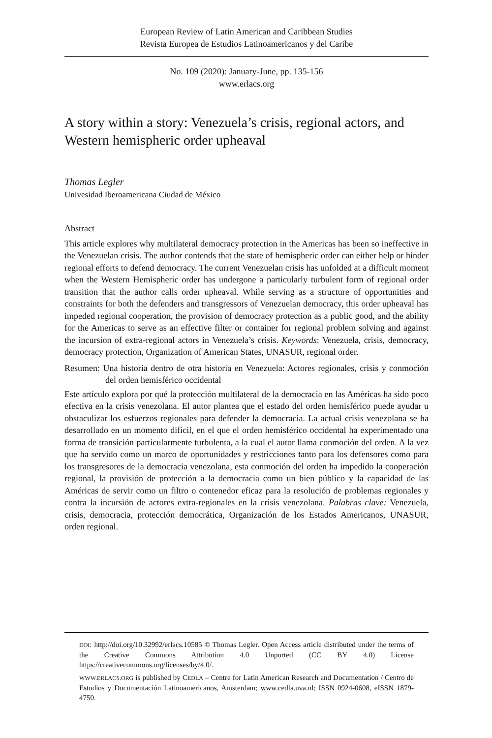European Review of Latin American and Caribbean Studies
Revista Europea de Estudios Latinoamericanos y del Caribe
No. 109 (2020): January-June, pp. 135-156
www.erlacs.org
A story within a story: Venezuela’s crisis, regional actors, and Western hemispheric order upheaval
Thomas Legler
Univesidad Iberoamericana Ciudad de México
Abstract
This article explores why multilateral democracy protection in the Americas has been so ineffective in the Venezuelan crisis. The author contends that the state of hemispheric order can either help or hinder regional efforts to defend democracy. The current Venezuelan crisis has unfolded at a difficult moment when the Western Hemispheric order has undergone a particularly turbulent form of regional order transition that the author calls order upheaval. While serving as a structure of opportunities and constraints for both the defenders and transgressors of Venezuelan democracy, this order upheaval has impeded regional cooperation, the provision of democracy protection as a public good, and the ability for the Americas to serve as an effective filter or container for regional problem solving and against the incursion of extra-regional actors in Venezuela’s crisis. Keywords: Venezuela, crisis, democracy, democracy protection, Organization of American States, UNASUR, regional order.
Resumen: Una historia dentro de otra historia en Venezuela: Actores regionales, crisis y conmoción del orden hemisférico occidental
Este artículo explora por qué la protección multilateral de la democracia en las Américas ha sido poco efectiva en la crisis venezolana. El autor plantea que el estado del orden hemisférico puede ayudar u obstaculizar los esfuerzos regionales para defender la democracia. La actual crisis venezolana se ha desarrollado en un momento difícil, en el que el orden hemisférico occidental ha experimentado una forma de transición particularmente turbulenta, a la cual el autor llama conmoción del orden. A la vez que ha servido como un marco de oportunidades y restricciones tanto para los defensores como para los transgresores de la democracia venezolana, esta conmoción del orden ha impedido la cooperación regional, la provisión de protección a la democracia como un bien público y la capacidad de las Américas de servir como un filtro o contenedor eficaz para la resolución de problemas regionales y contra la incursión de actores extra-regionales en la crisis venezolana. Palabras clave: Venezuela, crisis, democracia, protección democrática, Organización de los Estados Americanos, UNASUR, orden regional.
DOI: http://doi.org/10.32992/erlacs.10585 © Thomas Legler. Open Access article distributed under the terms of the Creative Commons Attribution 4.0 Unported (CC BY 4.0) License https://creativecommons.org/licenses/by/4.0/.
WWW.ERLACS.ORG is published by CEDLA – Centre for Latin American Research and Documentation / Centro de Estudios y Documentación Latinoamericanos, Amsterdam; www.cedla.uva.nl; ISSN 0924-0608, eISSN 1879-4750.